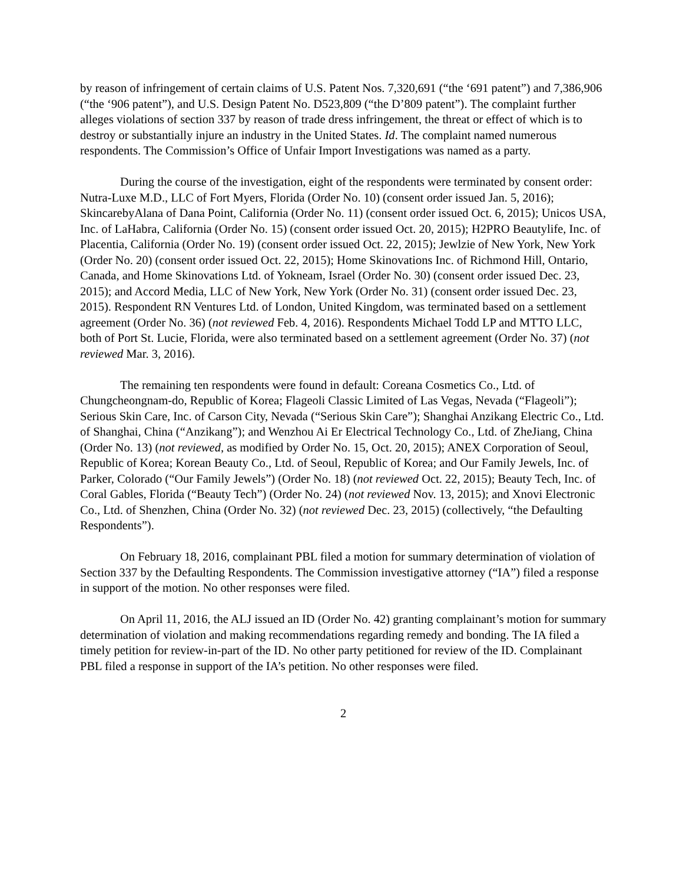by reason of infringement of certain claims of U.S. Patent Nos. 7,320,691 (“the ‘691 patent”) and 7,386,906 (“the ‘906 patent”), and U.S. Design Patent No. D523,809 (“the D’809 patent”). The complaint further alleges violations of section 337 by reason of trade dress infringement, the threat or effect of which is to destroy or substantially injure an industry in the United States. Id. The complaint named numerous respondents. The Commission’s Office of Unfair Import Investigations was named as a party.
During the course of the investigation, eight of the respondents were terminated by consent order: Nutra-Luxe M.D., LLC of Fort Myers, Florida (Order No. 10) (consent order issued Jan. 5, 2016); SkincarebyAlana of Dana Point, California (Order No. 11) (consent order issued Oct. 6, 2015); Unicos USA, Inc. of LaHabra, California (Order No. 15) (consent order issued Oct. 20, 2015); H2PRO Beautylife, Inc. of Placentia, California (Order No. 19) (consent order issued Oct. 22, 2015); Jewlzie of New York, New York (Order No. 20) (consent order issued Oct. 22, 2015); Home Skinovations Inc. of Richmond Hill, Ontario, Canada, and Home Skinovations Ltd. of Yokneam, Israel (Order No. 30) (consent order issued Dec. 23, 2015); and Accord Media, LLC of New York, New York (Order No. 31) (consent order issued Dec. 23, 2015). Respondent RN Ventures Ltd. of London, United Kingdom, was terminated based on a settlement agreement (Order No. 36) (not reviewed Feb. 4, 2016). Respondents Michael Todd LP and MTTO LLC, both of Port St. Lucie, Florida, were also terminated based on a settlement agreement (Order No. 37) (not reviewed Mar. 3, 2016).
The remaining ten respondents were found in default: Coreana Cosmetics Co., Ltd. of Chungcheongnam-do, Republic of Korea; Flageoli Classic Limited of Las Vegas, Nevada (“Flageoli”); Serious Skin Care, Inc. of Carson City, Nevada (“Serious Skin Care”); Shanghai Anzikang Electric Co., Ltd. of Shanghai, China (“Anzikang”); and Wenzhou Ai Er Electrical Technology Co., Ltd. of ZheJiang, China (Order No. 13) (not reviewed, as modified by Order No. 15, Oct. 20, 2015); ANEX Corporation of Seoul, Republic of Korea; Korean Beauty Co., Ltd. of Seoul, Republic of Korea; and Our Family Jewels, Inc. of Parker, Colorado (“Our Family Jewels”) (Order No. 18) (not reviewed Oct. 22, 2015); Beauty Tech, Inc. of Coral Gables, Florida (“Beauty Tech”) (Order No. 24) (not reviewed Nov. 13, 2015); and Xnovi Electronic Co., Ltd. of Shenzhen, China (Order No. 32) (not reviewed Dec. 23, 2015) (collectively, “the Defaulting Respondents”).
On February 18, 2016, complainant PBL filed a motion for summary determination of violation of Section 337 by the Defaulting Respondents. The Commission investigative attorney (“IA”) filed a response in support of the motion. No other responses were filed.
On April 11, 2016, the ALJ issued an ID (Order No. 42) granting complainant’s motion for summary determination of violation and making recommendations regarding remedy and bonding. The IA filed a timely petition for review-in-part of the ID. No other party petitioned for review of the ID. Complainant PBL filed a response in support of the IA’s petition. No other responses were filed.
2